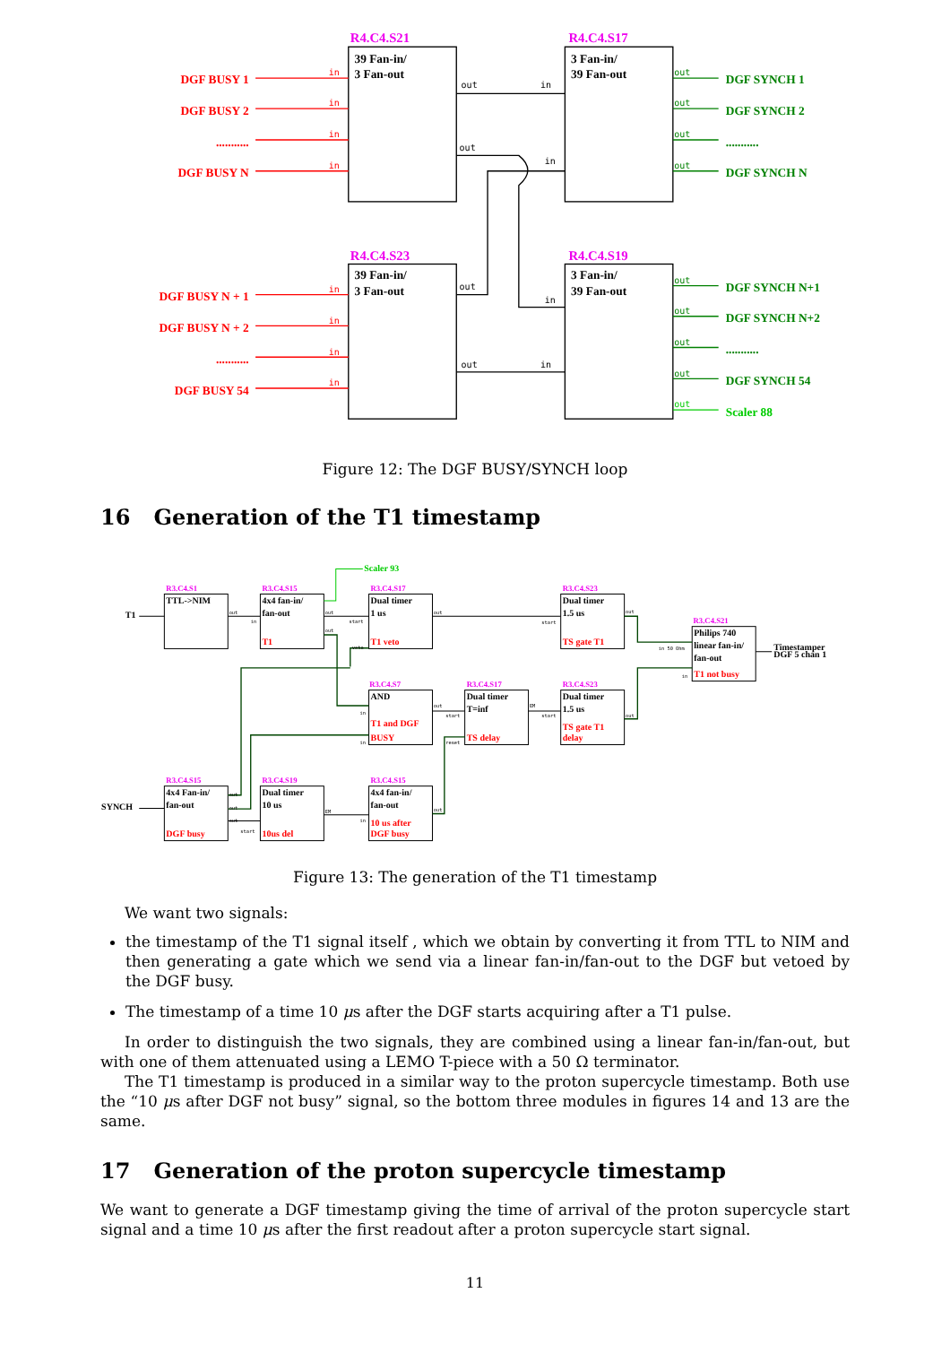R4.C4.S21
R4.C4.S17
R4.C4.S23
R4.C4.S19
39 Fan-in/
3 Fan-out
3 Fan-in/
39 Fan-out
39 Fan-in/
3 Fan-out
3 Fan-in/
39 Fan-out
DGF BUSY 1
DGF BUSY 2
...........
DGF BUSY N
DGF BUSY N + 1
DGF BUSY N + 2
...........
DGF BUSY 54
DGF SYNCH 1
DGF SYNCH 2
...........
DGF SYNCH N
DGF SYNCH N+1
DGF SYNCH N+2
...........
DGF SYNCH 54
Scaler 88
out
in
out
in
out
in
out
in
in
in
in
in
in
in
in
in
out
out
out
out
out
out
out
out
out
Figure 12: The DGF BUSY/SYNCH loop
16 Generation of the T1 timestamp
Scaler 93
R3.C4.S1
R3.C4.S15
R3.C4.S17
R3.C4.S23
R3.C4.S21
R3.C4.S7
R3.C4.S17
R3.C4.S23
R3.C4.S15
R3.C4.S19
R3.C4.S15
T1
SYNCH
TTL->NIM
4x4 fan-in/
fan-out
Dual timer
1 us
Dual timer
1.5 us
Philips 740
linear fan-in/
fan-out
AND
Dual timer
T=inf
Dual timer
1.5 us
4x4 Fan-in/
fan-out
Dual timer
10 us
4x4 fan-in/
fan-out
Timestamper
DGF 5 chan 1
T1
T1 veto
TS gate T1
T1 not busy
T1 and DGF
BUSY
TS delay
TS gate T1
delay
DGF busy
10us del
10 us after
DGF busy
out
in
out
out
start
veto
out
start
out
in 50 Ohm
in
out
in
in
start
reset
EM
start
out
out
out
out
start
EM
in
out
Figure 13: The generation of the T1 timestamp
We want two signals:
the timestamp of the T1 signal itself , which we obtain by converting it from TTL to NIM and then generating a gate which we send via a linear fan-in/fan-out to the DGF but vetoed by the DGF busy.
The timestamp of a time 10 μs after the DGF starts acquiring after a T1 pulse.
In order to distinguish the two signals, they are combined using a linear fan-in/fan-out, but with one of them attenuated using a LEMO T-piece with a 50 Ω terminator.
The T1 timestamp is produced in a similar way to the proton supercycle timestamp. Both use the “10 μs after DGF not busy” signal, so the bottom three modules in figures 14 and 13 are the same.
17 Generation of the proton supercycle timestamp
We want to generate a DGF timestamp giving the time of arrival of the proton supercycle start signal and a time 10 μs after the first readout after a proton supercycle start signal.
11